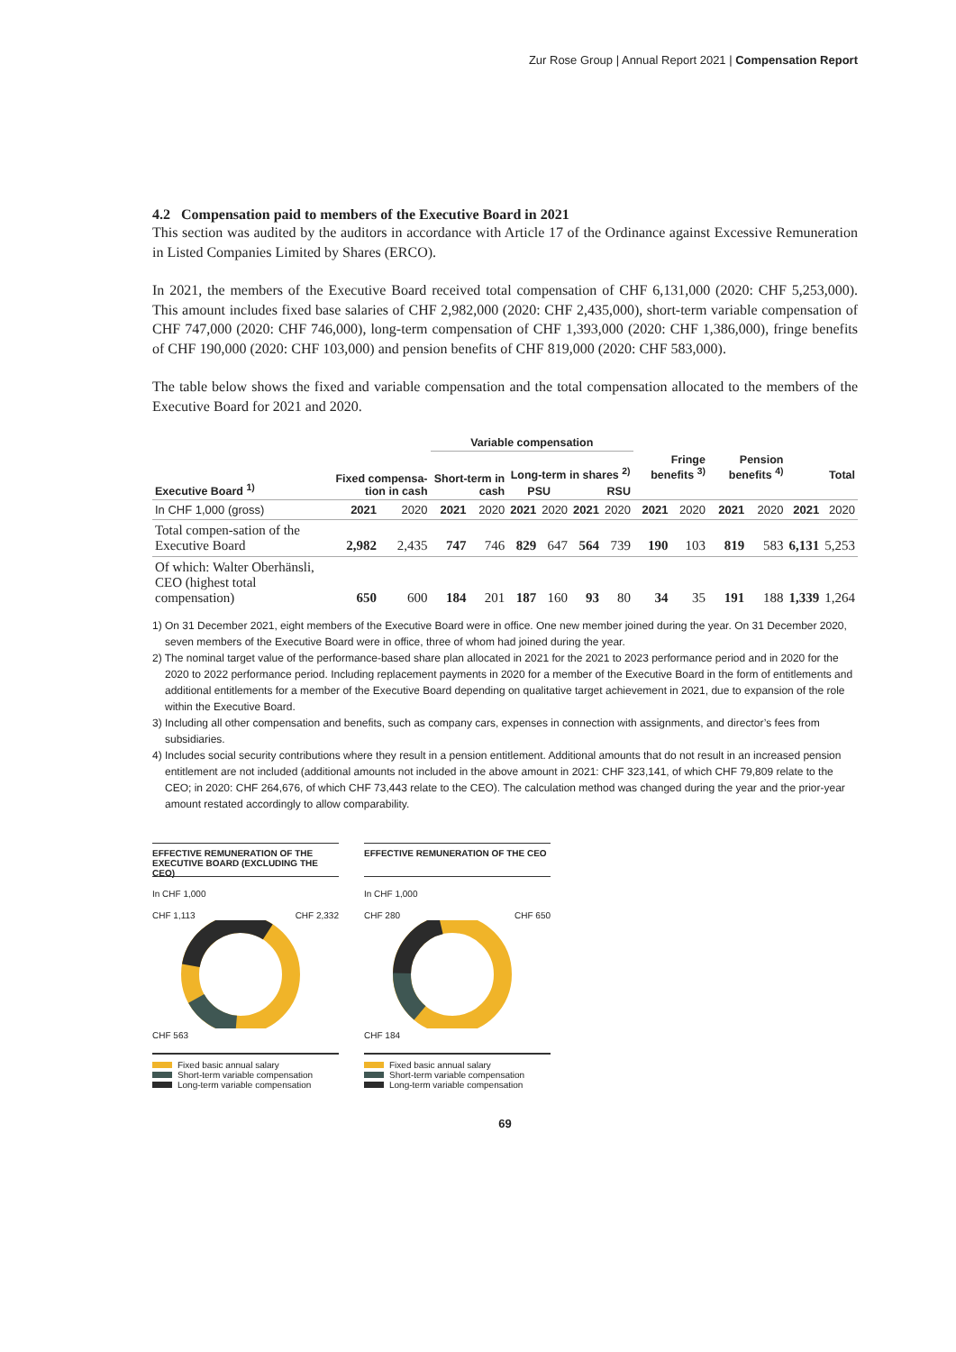Zur Rose Group | Annual Report 2021 | Compensation Report
4.2 Compensation paid to members of the Executive Board in 2021
This section was audited by the auditors in accordance with Article 17 of the Ordinance against Excessive Remuneration in Listed Companies Limited by Shares (ERCO).
In 2021, the members of the Executive Board received total compensation of CHF 6,131,000 (2020: CHF 5,253,000). This amount includes fixed base salaries of CHF 2,982,000 (2020: CHF 2,435,000), short-term variable compensation of CHF 747,000 (2020: CHF 746,000), long-term compensation of CHF 1,393,000 (2020: CHF 1,386,000), fringe benefits of CHF 190,000 (2020: CHF 103,000) and pension benefits of CHF 819,000 (2020: CHF 583,000).
The table below shows the fixed and variable compensation and the total compensation allocated to the members of the Executive Board for 2021 and 2020.
| | | | Variable compensation | | | | | | | | | | | |
| --- | --- | --- | --- | --- | --- | --- | --- | --- | --- | --- | --- | --- | --- | --- |
| Executive Board <sup>1)</sup> | Fixed compensa-tion in cash | | Short-term in cash | | Long-term in shares <sup>2)</sup> | | | | Fringe benefits <sup>3)</sup> | | Pension benefits <sup>4)</sup> | | Total | |
| | | | | | PSU | | RSU | | | | | | | |
| In CHF 1,000 (gross) | 2021 | 2020 | 2021 | 2020 | 2021 | 2020 | 2021 | 2020 | 2021 | 2020 | 2021 | 2020 | 2021 | 2020 |
| Total compen-sation of the Executive Board | 2,982 | 2,435 | 747 | 746 | 829 | 647 | 564 | 739 | 190 | 103 | 819 | 583 | 6,131 | 5,253 |
| Of which: Walter Oberhänsli, CEO (highest total compensation) | 650 | 600 | 184 | 201 | 187 | 160 | 93 | 80 | 34 | 35 | 191 | 188 | 1,339 | 1,264 |
1) On 31 December 2021, eight members of the Executive Board were in office. One new member joined during the year. On 31 December 2020, seven members of the Executive Board were in office, three of whom had joined during the year.
2) The nominal target value of the performance-based share plan allocated in 2021 for the 2021 to 2023 performance period and in 2020 for the 2020 to 2022 performance period. Including replacement payments in 2020 for a member of the Executive Board in the form of entitlements and additional entitlements for a member of the Executive Board depending on qualitative target achievement in 2021, due to expansion of the role within the Executive Board.
3) Including all other compensation and benefits, such as company cars, expenses in connection with assignments, and director’s fees from subsidiaries.
4) Includes social security contributions where they result in a pension entitlement. Additional amounts that do not result in an increased pension entitlement are not included (additional amounts not included in the above amount in 2021: CHF 323,141, of which CHF 79,809 relate to the CEO; in 2020: CHF 264,676, of which CHF 73,443 relate to the CEO). The calculation method was changed during the year and the prior-year amount restated accordingly to allow comparability.
EFFECTIVE REMUNERATION OF THE EXECUTIVE BOARD (EXCLUDING THE CEO)
In CHF 1,000
CHF 1,113 CHF 2,332
CHF 563
Fixed basic annual salary
Short-term variable compensation
Long-term variable compensation
EFFECTIVE REMUNERATION OF THE CEO
In CHF 1,000
CHF 280 CHF 650
CHF 184
Fixed basic annual salary
Short-term variable compensation
Long-term variable compensation
69